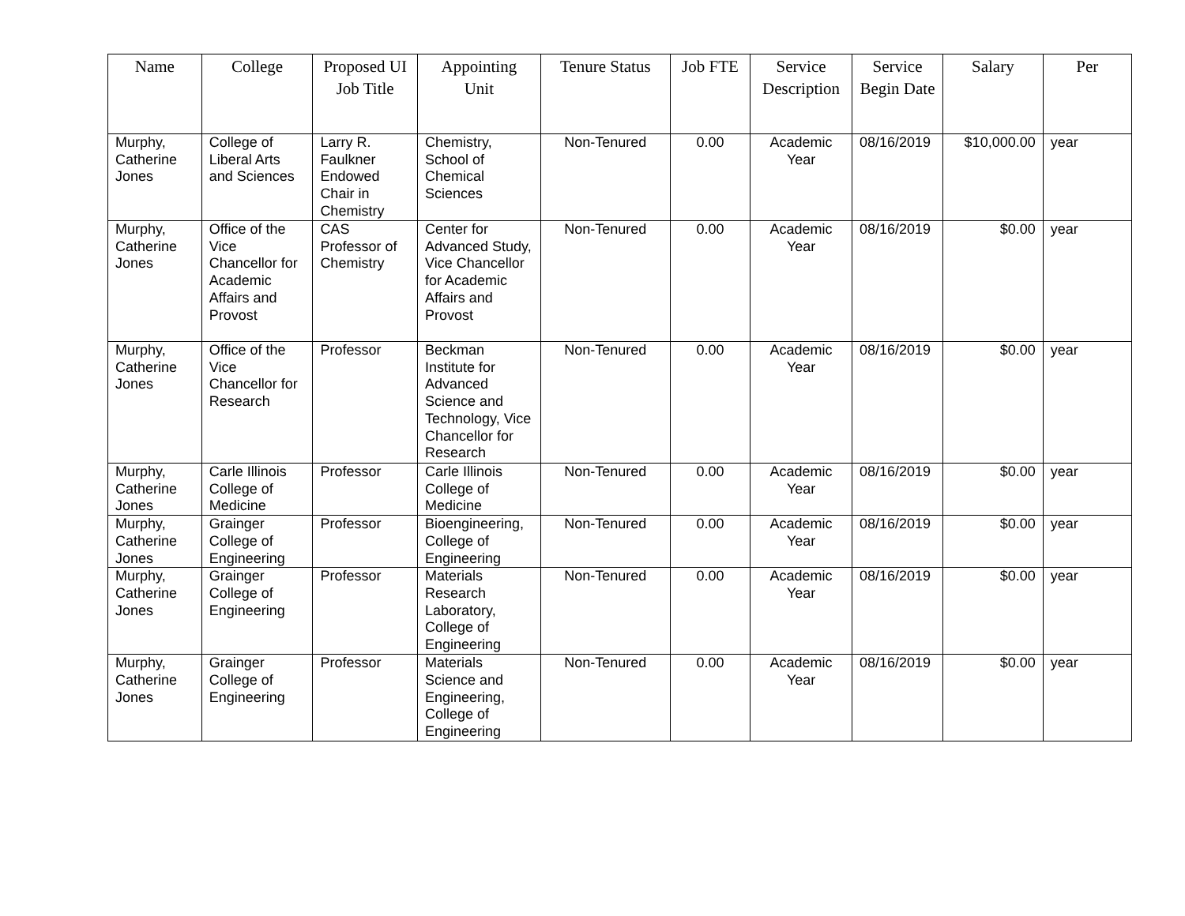| Name | College | Proposed UI Job Title | Appointing Unit | Tenure Status | Job FTE | Service Description | Service Begin Date | Salary | Per |
| --- | --- | --- | --- | --- | --- | --- | --- | --- | --- |
| Murphy, Catherine Jones | College of Liberal Arts and Sciences | Larry R. Faulkner Endowed Chair in Chemistry | Chemistry, School of Chemical Sciences | Non-Tenured | 0.00 | Academic Year | 08/16/2019 | $10,000.00 | year |
| Murphy, Catherine Jones | Office of the Vice Chancellor for Academic Affairs and Provost | CAS Professor of Chemistry | Center for Advanced Study, Vice Chancellor for Academic Affairs and Provost | Non-Tenured | 0.00 | Academic Year | 08/16/2019 | $0.00 | year |
| Murphy, Catherine Jones | Office of the Vice Chancellor for Research | Professor | Beckman Institute for Advanced Science and Technology, Vice Chancellor for Research | Non-Tenured | 0.00 | Academic Year | 08/16/2019 | $0.00 | year |
| Murphy, Catherine Jones | Carle Illinois College of Medicine | Professor | Carle Illinois College of Medicine | Non-Tenured | 0.00 | Academic Year | 08/16/2019 | $0.00 | year |
| Murphy, Catherine Jones | Grainger College of Engineering | Professor | Bioengineering, College of Engineering | Non-Tenured | 0.00 | Academic Year | 08/16/2019 | $0.00 | year |
| Murphy, Catherine Jones | Grainger College of Engineering | Professor | Materials Research Laboratory, College of Engineering | Non-Tenured | 0.00 | Academic Year | 08/16/2019 | $0.00 | year |
| Murphy, Catherine Jones | Grainger College of Engineering | Professor | Materials Science and Engineering, College of Engineering | Non-Tenured | 0.00 | Academic Year | 08/16/2019 | $0.00 | year |